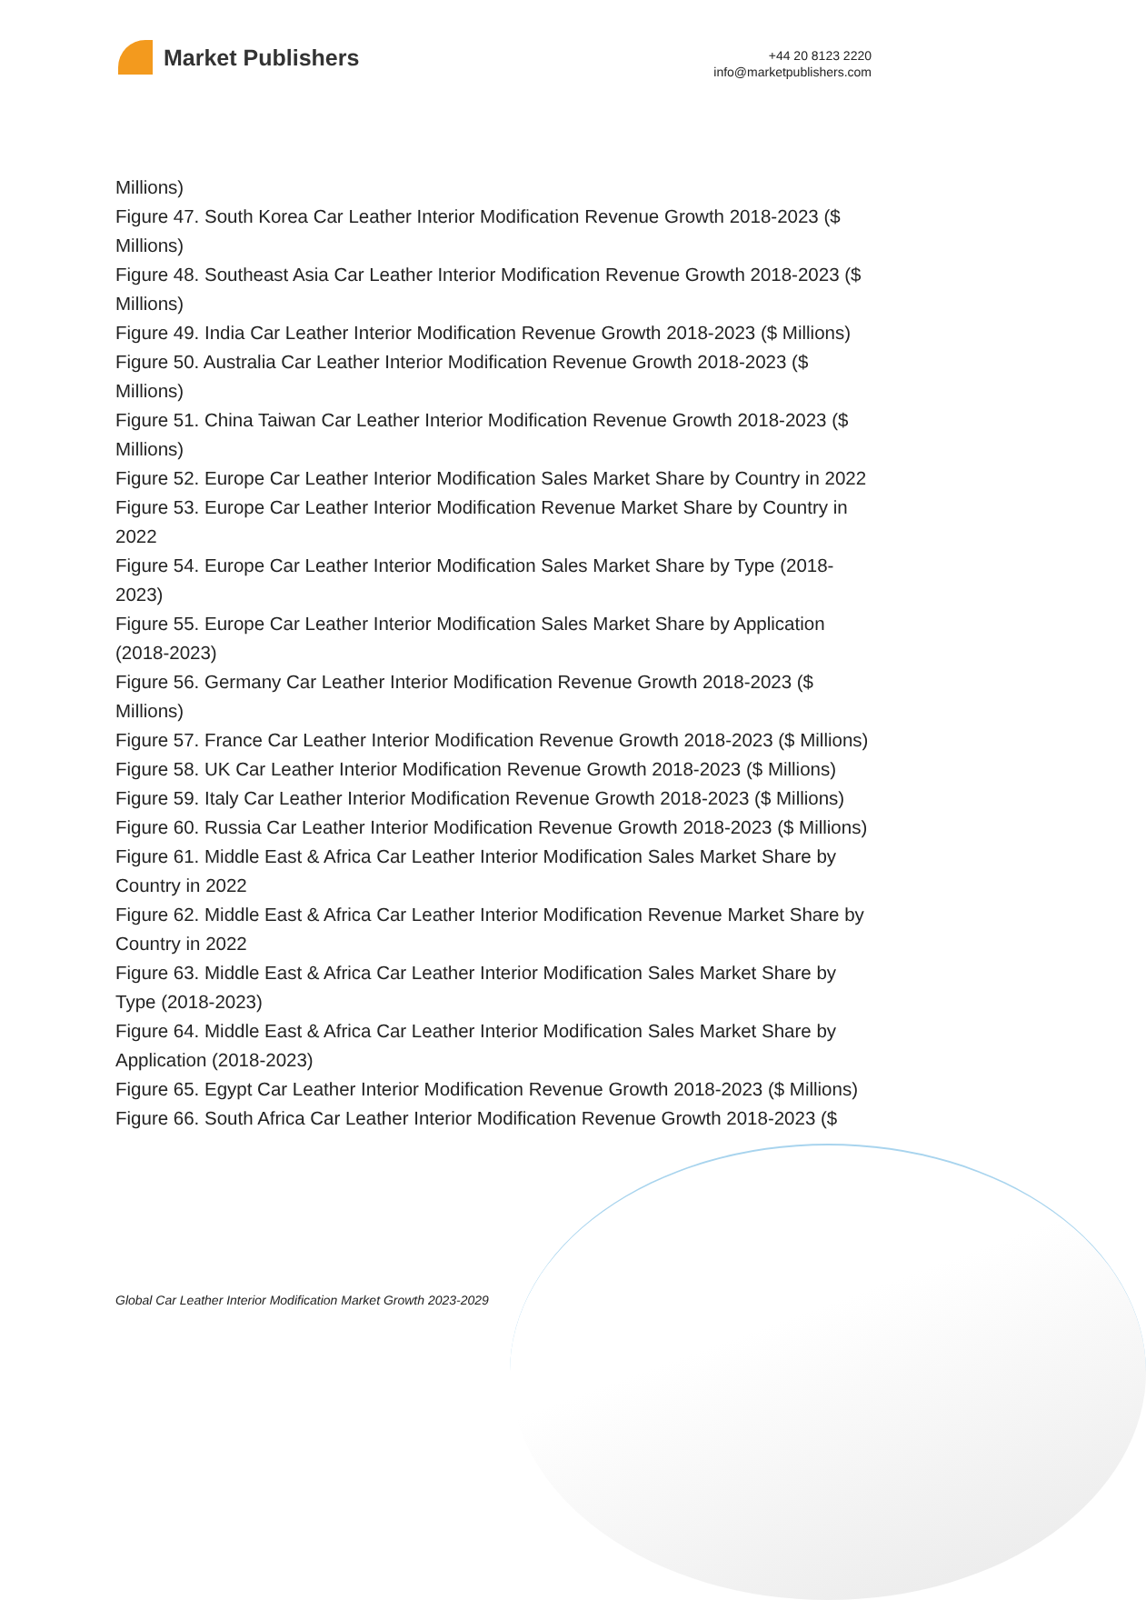Market Publishers
+44 20 8123 2220
info@marketpublishers.com
Millions)
Figure 47. South Korea Car Leather Interior Modification Revenue Growth 2018-2023 ($ Millions)
Figure 48. Southeast Asia Car Leather Interior Modification Revenue Growth 2018-2023 ($ Millions)
Figure 49. India Car Leather Interior Modification Revenue Growth 2018-2023 ($ Millions)
Figure 50. Australia Car Leather Interior Modification Revenue Growth 2018-2023 ($ Millions)
Figure 51. China Taiwan Car Leather Interior Modification Revenue Growth 2018-2023 ($ Millions)
Figure 52. Europe Car Leather Interior Modification Sales Market Share by Country in 2022
Figure 53. Europe Car Leather Interior Modification Revenue Market Share by Country in 2022
Figure 54. Europe Car Leather Interior Modification Sales Market Share by Type (2018-2023)
Figure 55. Europe Car Leather Interior Modification Sales Market Share by Application (2018-2023)
Figure 56. Germany Car Leather Interior Modification Revenue Growth 2018-2023 ($ Millions)
Figure 57. France Car Leather Interior Modification Revenue Growth 2018-2023 ($ Millions)
Figure 58. UK Car Leather Interior Modification Revenue Growth 2018-2023 ($ Millions)
Figure 59. Italy Car Leather Interior Modification Revenue Growth 2018-2023 ($ Millions)
Figure 60. Russia Car Leather Interior Modification Revenue Growth 2018-2023 ($ Millions)
Figure 61. Middle East & Africa Car Leather Interior Modification Sales Market Share by Country in 2022
Figure 62. Middle East & Africa Car Leather Interior Modification Revenue Market Share by Country in 2022
Figure 63. Middle East & Africa Car Leather Interior Modification Sales Market Share by Type (2018-2023)
Figure 64. Middle East & Africa Car Leather Interior Modification Sales Market Share by Application (2018-2023)
Figure 65. Egypt Car Leather Interior Modification Revenue Growth 2018-2023 ($ Millions)
Figure 66. South Africa Car Leather Interior Modification Revenue Growth 2018-2023 ($
Global Car Leather Interior Modification Market Growth 2023-2029